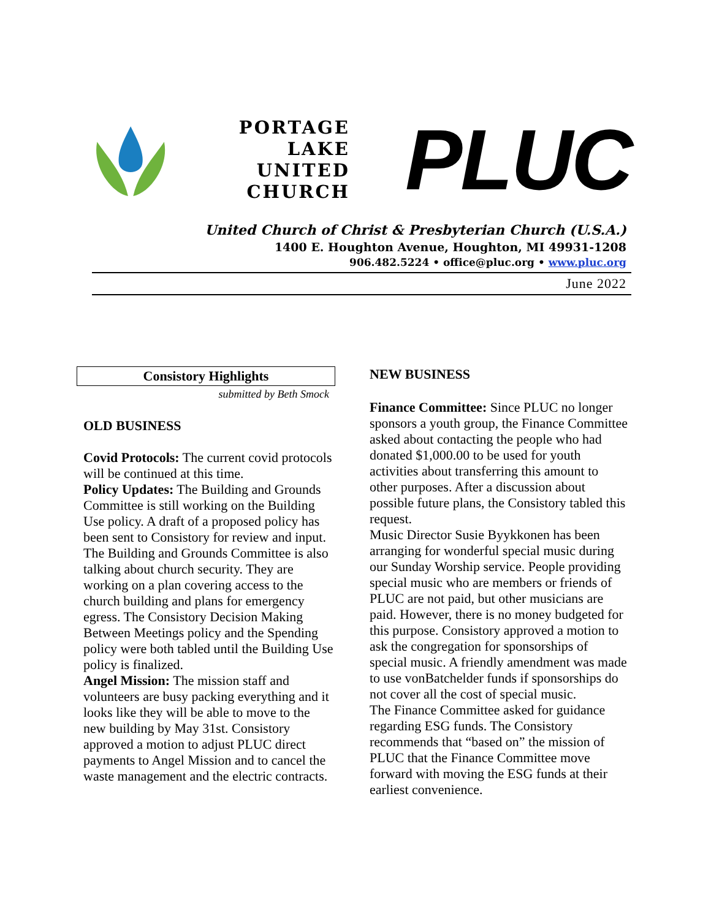PORTAGE
LAKE
UNITED
CHURCH
PLUC
United Church of Christ & Presbyterian Church (U.S.A.)
1400 E. Houghton Avenue, Houghton, MI 49931-1208
906.482.5224 • office@pluc.org • www.pluc.org
June 2022
Consistory Highlights
submitted by Beth Smock
OLD BUSINESS
Covid Protocols: The current covid protocols will be continued at this time.
Policy Updates: The Building and Grounds Committee is still working on the Building Use policy. A draft of a proposed policy has been sent to Consistory for review and input. The Building and Grounds Committee is also talking about church security. They are working on a plan covering access to the church building and plans for emergency egress. The Consistory Decision Making Between Meetings policy and the Spending policy were both tabled until the Building Use policy is finalized.
Angel Mission: The mission staff and volunteers are busy packing everything and it looks like they will be able to move to the new building by May 31st. Consistory approved a motion to adjust PLUC direct payments to Angel Mission and to cancel the waste management and the electric contracts.
NEW BUSINESS
Finance Committee: Since PLUC no longer sponsors a youth group, the Finance Committee asked about contacting the people who had donated $1,000.00 to be used for youth activities about transferring this amount to other purposes. After a discussion about possible future plans, the Consistory tabled this request.
Music Director Susie Byykkonen has been arranging for wonderful special music during our Sunday Worship service. People providing special music who are members or friends of PLUC are not paid, but other musicians are paid. However, there is no money budgeted for this purpose. Consistory approved a motion to ask the congregation for sponsorships of special music. A friendly amendment was made to use vonBatchelder funds if sponsorships do not cover all the cost of special music.
The Finance Committee asked for guidance regarding ESG funds. The Consistory recommends that “based on” the mission of PLUC that the Finance Committee move forward with moving the ESG funds at their earliest convenience.